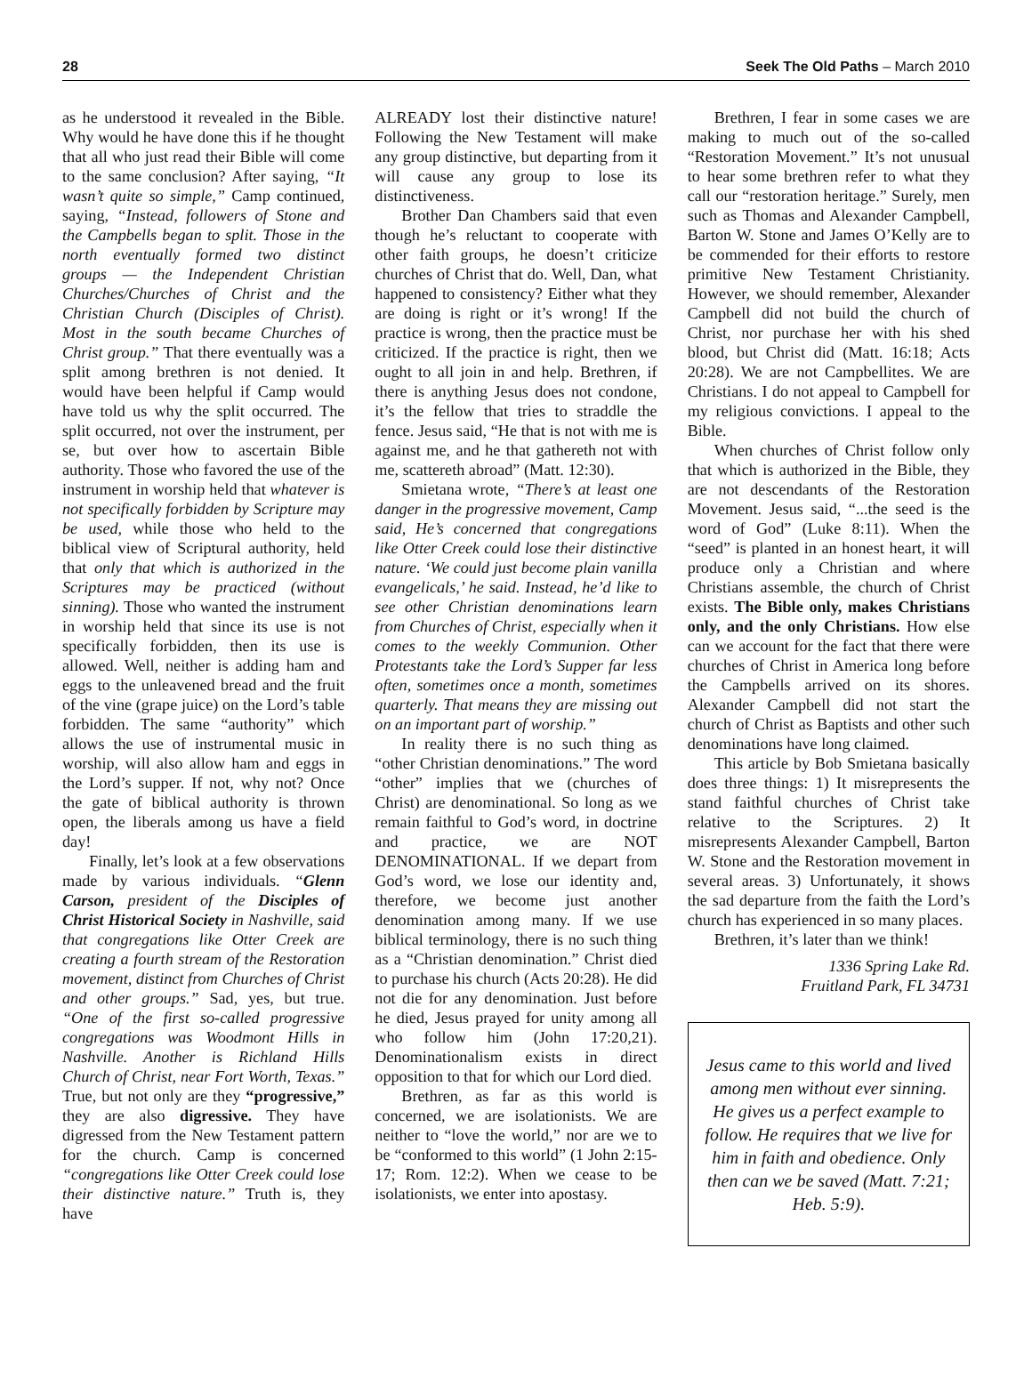28 Seek The Old Paths – March 2010
as he understood it revealed in the Bible. Why would he have done this if he thought that all who just read their Bible will come to the same conclusion? After saying, “It wasn’t quite so simple,” Camp continued, saying, “Instead, followers of Stone and the Campbells began to split. Those in the north eventually formed two distinct groups — the Independent Christian Churches/Churches of Christ and the Christian Church (Disciples of Christ). Most in the south became Churches of Christ group.” That there eventually was a split among brethren is not denied. It would have been helpful if Camp would have told us why the split occurred. The split occurred, not over the instrument, per se, but over how to ascertain Bible authority. Those who favored the use of the instrument in worship held that whatever is not specifically forbidden by Scripture may be used, while those who held to the biblical view of Scriptural authority, held that only that which is authorized in the Scriptures may be practiced (without sinning). Those who wanted the instrument in worship held that since its use is not specifically forbidden, then its use is allowed. Well, neither is adding ham and eggs to the unleavened bread and the fruit of the vine (grape juice) on the Lord’s table forbidden. The same “authority” which allows the use of instrumental music in worship, will also allow ham and eggs in the Lord’s supper. If not, why not? Once the gate of biblical authority is thrown open, the liberals among us have a field day!
Finally, let’s look at a few observations made by various individuals. “Glenn Carson, president of the Disciples of Christ Historical Society in Nashville, said that congregations like Otter Creek are creating a fourth stream of the Restoration movement, distinct from Churches of Christ and other groups.” Sad, yes, but true. “One of the first so-called progressive congregations was Woodmont Hills in Nashville. Another is Richland Hills Church of Christ, near Fort Worth, Texas.” True, but not only are they “progressive,” they are also digressive. They have digressed from the New Testament pattern for the church. Camp is concerned “congregations like Otter Creek could lose their distinctive nature.” Truth is, they have
ALREADY lost their distinctive nature! Following the New Testament will make any group distinctive, but departing from it will cause any group to lose its distinctiveness.
Brother Dan Chambers said that even though he’s reluctant to cooperate with other faith groups, he doesn’t criticize churches of Christ that do. Well, Dan, what happened to consistency? Either what they are doing is right or it’s wrong! If the practice is wrong, then the practice must be criticized. If the practice is right, then we ought to all join in and help. Brethren, if there is anything Jesus does not condone, it’s the fellow that tries to straddle the fence. Jesus said, “He that is not with me is against me, and he that gathereth not with me, scattereth abroad” (Matt. 12:30).
Smietana wrote, “There’s at least one danger in the progressive movement, Camp said, He’s concerned that congregations like Otter Creek could lose their distinctive nature. ‘We could just become plain vanilla evangelicals,’ he said. Instead, he’d like to see other Christian denominations learn from Churches of Christ, especially when it comes to the weekly Communion. Other Protestants take the Lord’s Supper far less often, sometimes once a month, sometimes quarterly. That means they are missing out on an important part of worship.”
In reality there is no such thing as “other Christian denominations.” The word “other” implies that we (churches of Christ) are denominational. So long as we remain faithful to God’s word, in doctrine and practice, we are NOT DENOMINATIONAL. If we depart from God’s word, we lose our identity and, therefore, we become just another denomination among many. If we use biblical terminology, there is no such thing as a “Christian denomination.” Christ died to purchase his church (Acts 20:28). He did not die for any denomination. Just before he died, Jesus prayed for unity among all who follow him (John 17:20,21). Denominationalism exists in direct opposition to that for which our Lord died.
Brethren, as far as this world is concerned, we are isolationists. We are neither to “love the world,” nor are we to be “conformed to this world” (1 John 2:15-17; Rom. 12:2). When we cease to be isolationists, we enter into apostasy.
Brethren, I fear in some cases we are making to much out of the so-called “Restoration Movement.” It’s not unusual to hear some brethren refer to what they call our “restoration heritage.” Surely, men such as Thomas and Alexander Campbell, Barton W. Stone and James O’Kelly are to be commended for their efforts to restore primitive New Testament Christianity. However, we should remember, Alexander Campbell did not build the church of Christ, nor purchase her with his shed blood, but Christ did (Matt. 16:18; Acts 20:28). We are not Campbellites. We are Christians. I do not appeal to Campbell for my religious convictions. I appeal to the Bible.
When churches of Christ follow only that which is authorized in the Bible, they are not descendants of the Restoration Movement. Jesus said, “...the seed is the word of God” (Luke 8:11). When the “seed” is planted in an honest heart, it will produce only a Christian and where Christians assemble, the church of Christ exists. The Bible only, makes Christians only, and the only Christians. How else can we account for the fact that there were churches of Christ in America long before the Campbells arrived on its shores. Alexander Campbell did not start the church of Christ as Baptists and other such denominations have long claimed.
This article by Bob Smietana basically does three things: 1) It misrepresents the stand faithful churches of Christ take relative to the Scriptures. 2) It misrepresents Alexander Campbell, Barton W. Stone and the Restoration movement in several areas. 3) Unfortunately, it shows the sad departure from the faith the Lord’s church has experienced in so many places.
Brethren, it’s later than we think!
1336 Spring Lake Rd.
Fruitland Park, FL 34731
Jesus came to this world and lived among men without ever sinning. He gives us a perfect example to follow. He requires that we live for him in faith and obedience. Only then can we be saved (Matt. 7:21; Heb. 5:9).